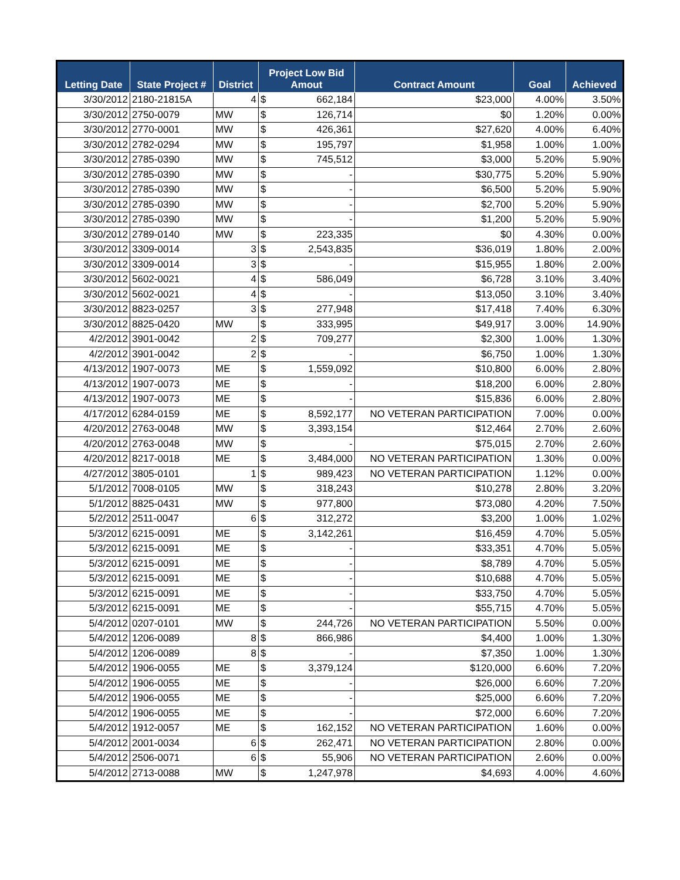| Letting Date | State Project # | District | Project Low Bid Amout | Contract Amount | Goal | Achieved |
| --- | --- | --- | --- | --- | --- | --- |
| 3/30/2012 | 2180-21815A | 4 | $ 662,184 | $23,000 | 4.00% | 3.50% |
| 3/30/2012 | 2750-0079 | MW | $ 126,714 | $0 | 1.20% | 0.00% |
| 3/30/2012 | 2770-0001 | MW | $ 426,361 | $27,620 | 4.00% | 6.40% |
| 3/30/2012 | 2782-0294 | MW | $ 195,797 | $1,958 | 1.00% | 1.00% |
| 3/30/2012 | 2785-0390 | MW | $ 745,512 | $3,000 | 5.20% | 5.90% |
| 3/30/2012 | 2785-0390 | MW | $ - | $30,775 | 5.20% | 5.90% |
| 3/30/2012 | 2785-0390 | MW | $ - | $6,500 | 5.20% | 5.90% |
| 3/30/2012 | 2785-0390 | MW | $ - | $2,700 | 5.20% | 5.90% |
| 3/30/2012 | 2785-0390 | MW | $ - | $1,200 | 5.20% | 5.90% |
| 3/30/2012 | 2789-0140 | MW | $ 223,335 | $0 | 4.30% | 0.00% |
| 3/30/2012 | 3309-0014 | 3 | $ 2,543,835 | $36,019 | 1.80% | 2.00% |
| 3/30/2012 | 3309-0014 | 3 | $ - | $15,955 | 1.80% | 2.00% |
| 3/30/2012 | 5602-0021 | 4 | $ 586,049 | $6,728 | 3.10% | 3.40% |
| 3/30/2012 | 5602-0021 | 4 | $ - | $13,050 | 3.10% | 3.40% |
| 3/30/2012 | 8823-0257 | 3 | $ 277,948 | $17,418 | 7.40% | 6.30% |
| 3/30/2012 | 8825-0420 | MW | $ 333,995 | $49,917 | 3.00% | 14.90% |
| 4/2/2012 | 3901-0042 | 2 | $ 709,277 | $2,300 | 1.00% | 1.30% |
| 4/2/2012 | 3901-0042 | 2 | $ - | $6,750 | 1.00% | 1.30% |
| 4/13/2012 | 1907-0073 | ME | $ 1,559,092 | $10,800 | 6.00% | 2.80% |
| 4/13/2012 | 1907-0073 | ME | $ - | $18,200 | 6.00% | 2.80% |
| 4/13/2012 | 1907-0073 | ME | $ - | $15,836 | 6.00% | 2.80% |
| 4/17/2012 | 6284-0159 | ME | $ 8,592,177 | NO VETERAN PARTICIPATION | 7.00% | 0.00% |
| 4/20/2012 | 2763-0048 | MW | $ 3,393,154 | $12,464 | 2.70% | 2.60% |
| 4/20/2012 | 2763-0048 | MW | $ - | $75,015 | 2.70% | 2.60% |
| 4/20/2012 | 8217-0018 | ME | $ 3,484,000 | NO VETERAN PARTICIPATION | 1.30% | 0.00% |
| 4/27/2012 | 3805-0101 | 1 | $ 989,423 | NO VETERAN PARTICIPATION | 1.12% | 0.00% |
| 5/1/2012 | 7008-0105 | MW | $ 318,243 | $10,278 | 2.80% | 3.20% |
| 5/1/2012 | 8825-0431 | MW | $ 977,800 | $73,080 | 4.20% | 7.50% |
| 5/2/2012 | 2511-0047 | 6 | $ 312,272 | $3,200 | 1.00% | 1.02% |
| 5/3/2012 | 6215-0091 | ME | $ 3,142,261 | $16,459 | 4.70% | 5.05% |
| 5/3/2012 | 6215-0091 | ME | $ - | $33,351 | 4.70% | 5.05% |
| 5/3/2012 | 6215-0091 | ME | $ - | $8,789 | 4.70% | 5.05% |
| 5/3/2012 | 6215-0091 | ME | $ - | $10,688 | 4.70% | 5.05% |
| 5/3/2012 | 6215-0091 | ME | $ - | $33,750 | 4.70% | 5.05% |
| 5/3/2012 | 6215-0091 | ME | $ - | $55,715 | 4.70% | 5.05% |
| 5/4/2012 | 0207-0101 | MW | $ 244,726 | NO VETERAN PARTICIPATION | 5.50% | 0.00% |
| 5/4/2012 | 1206-0089 | 8 | $ 866,986 | $4,400 | 1.00% | 1.30% |
| 5/4/2012 | 1206-0089 | 8 | $ - | $7,350 | 1.00% | 1.30% |
| 5/4/2012 | 1906-0055 | ME | $ 3,379,124 | $120,000 | 6.60% | 7.20% |
| 5/4/2012 | 1906-0055 | ME | $ - | $26,000 | 6.60% | 7.20% |
| 5/4/2012 | 1906-0055 | ME | $ - | $25,000 | 6.60% | 7.20% |
| 5/4/2012 | 1906-0055 | ME | $ - | $72,000 | 6.60% | 7.20% |
| 5/4/2012 | 1912-0057 | ME | $ 162,152 | NO VETERAN PARTICIPATION | 1.60% | 0.00% |
| 5/4/2012 | 2001-0034 | 6 | $ 262,471 | NO VETERAN PARTICIPATION | 2.80% | 0.00% |
| 5/4/2012 | 2506-0071 | 6 | $ 55,906 | NO VETERAN PARTICIPATION | 2.60% | 0.00% |
| 5/4/2012 | 2713-0088 | MW | $ 1,247,978 | $4,693 | 4.00% | 4.60% |